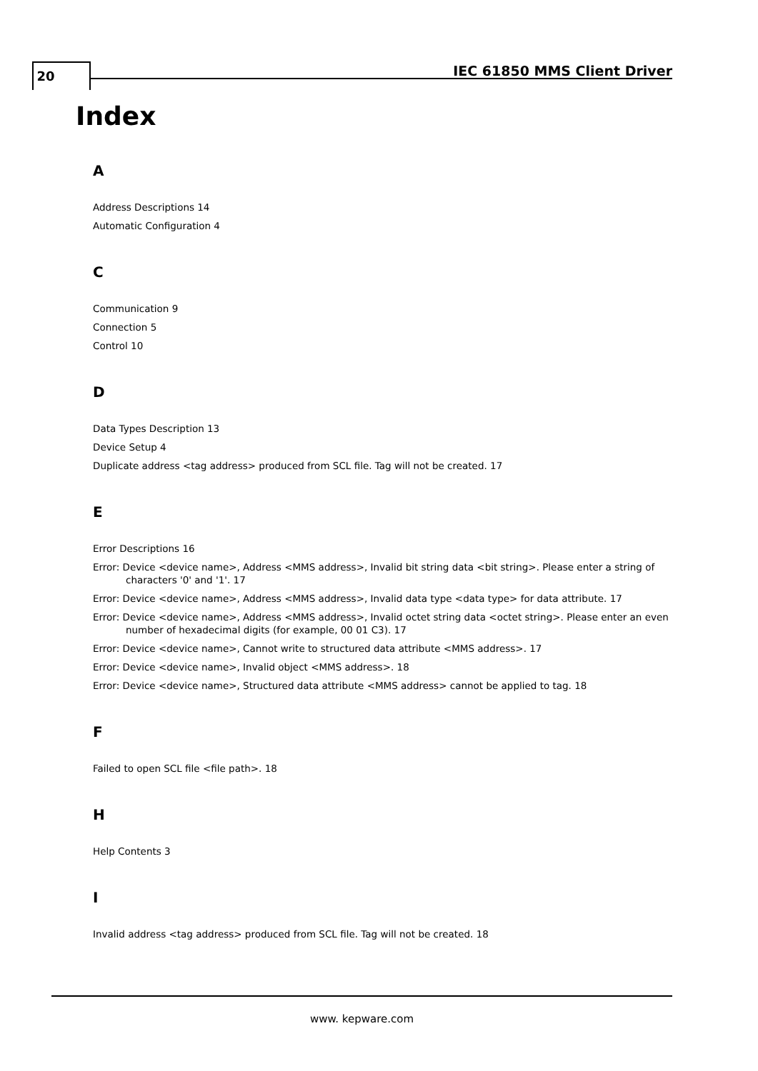20 IEC 61850 MMS Client Driver
Index
A
Address Descriptions 14
Automatic Configuration 4
C
Communication 9
Connection 5
Control 10
D
Data Types Description 13
Device Setup 4
Duplicate address <tag address> produced from SCL file. Tag will not be created. 17
E
Error Descriptions 16
Error: Device <device name>, Address <MMS address>, Invalid bit string data <bit string>. Please enter a string of characters '0' and '1'. 17
Error: Device <device name>, Address <MMS address>, Invalid data type <data type> for data attribute. 17
Error: Device <device name>, Address <MMS address>, Invalid octet string data <octet string>. Please enter an even number of hexadecimal digits (for example, 00 01 C3). 17
Error: Device <device name>, Cannot write to structured data attribute <MMS address>. 17
Error: Device <device name>, Invalid object <MMS address>. 18
Error: Device <device name>, Structured data attribute <MMS address> cannot be applied to tag. 18
F
Failed to open SCL file <file path>. 18
H
Help Contents 3
I
Invalid address <tag address> produced from SCL file. Tag will not be created. 18
www. kepware.com